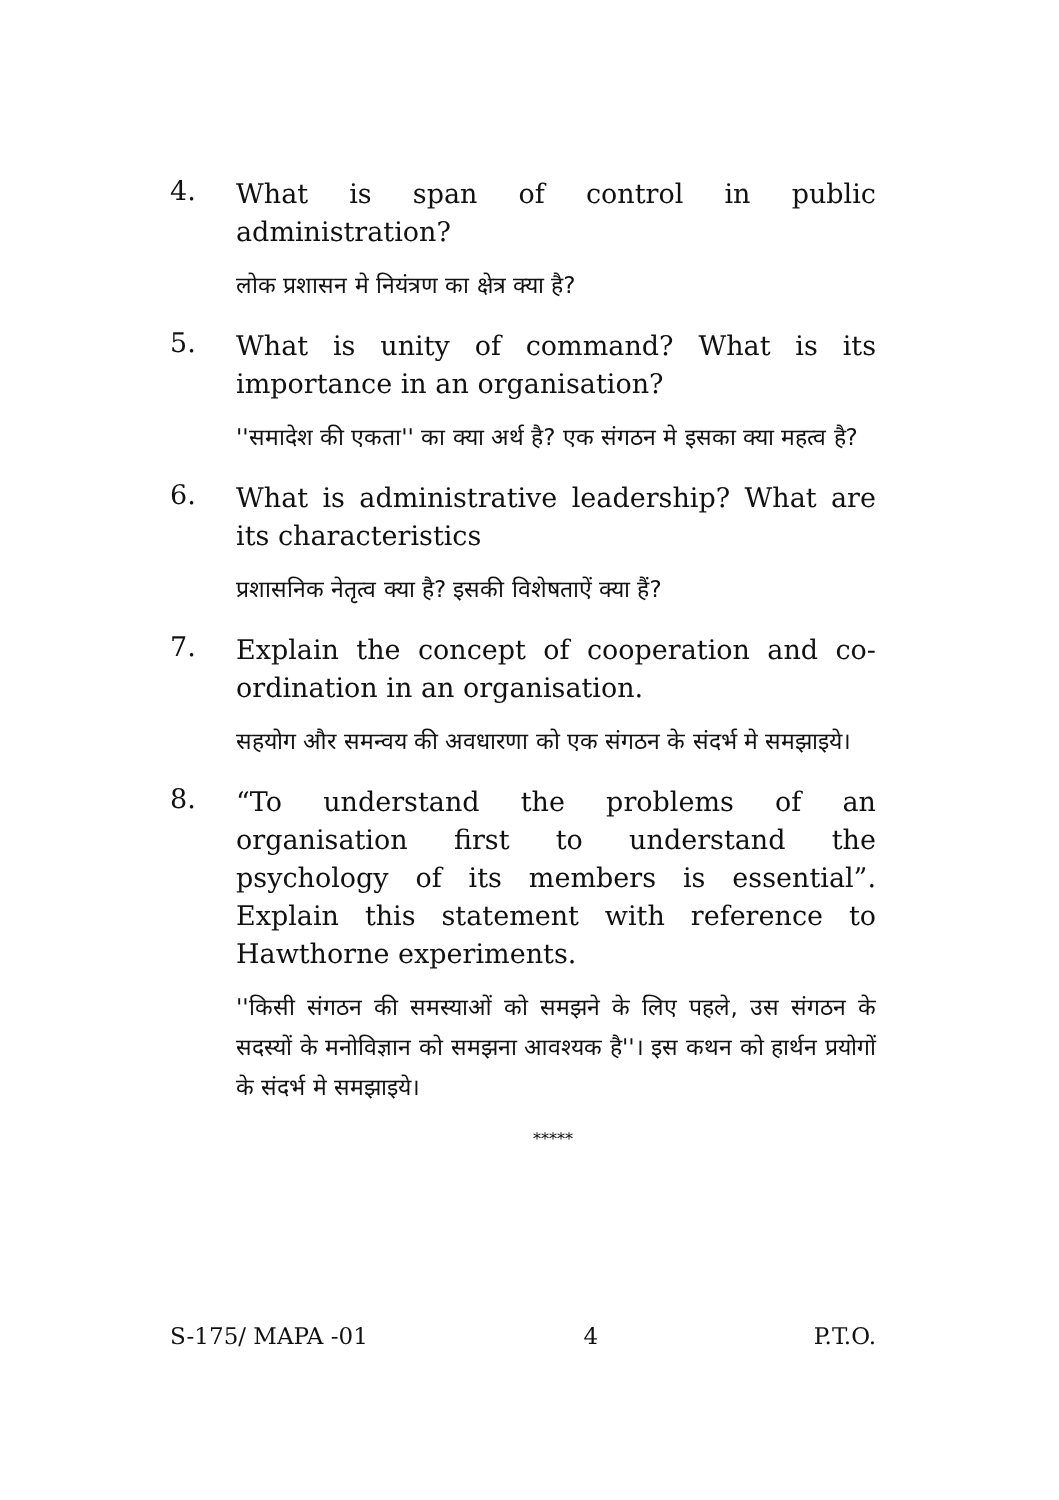4.
What is span of control in public administration?
लोक प्रशासन मे नियंत्रण का क्षेत्र क्या है?
5.
What is unity of command? What is its importance in an organisation?
''समादेश की एकता'' का क्या अर्थ है? एक संगठन मे इसका क्या महत्व है?
6.
What is administrative leadership? What are its characteristics
प्रशासनिक नेतृत्व क्या है? इसकी विशेषताऐं क्या हैं?
7.
Explain the concept of cooperation and co-ordination in an organisation.
सहयोग और समन्वय की अवधारणा को एक संगठन के संदर्भ मे समझाइये।
8.
“To understand the problems of an organisation first to understand the psychology of its members is essential”. Explain this statement with reference to Hawthorne experiments.
''किसी संगठन की समस्याओं को समझने के लिए पहले, उस संगठन के सदस्यों के मनोविज्ञान को समझना आवश्यक है''। इस कथन को हार्थन प्रयोगों के संदर्भ मे समझाइये।
*****
S-175/ MAPA -01 4 P.T.O.